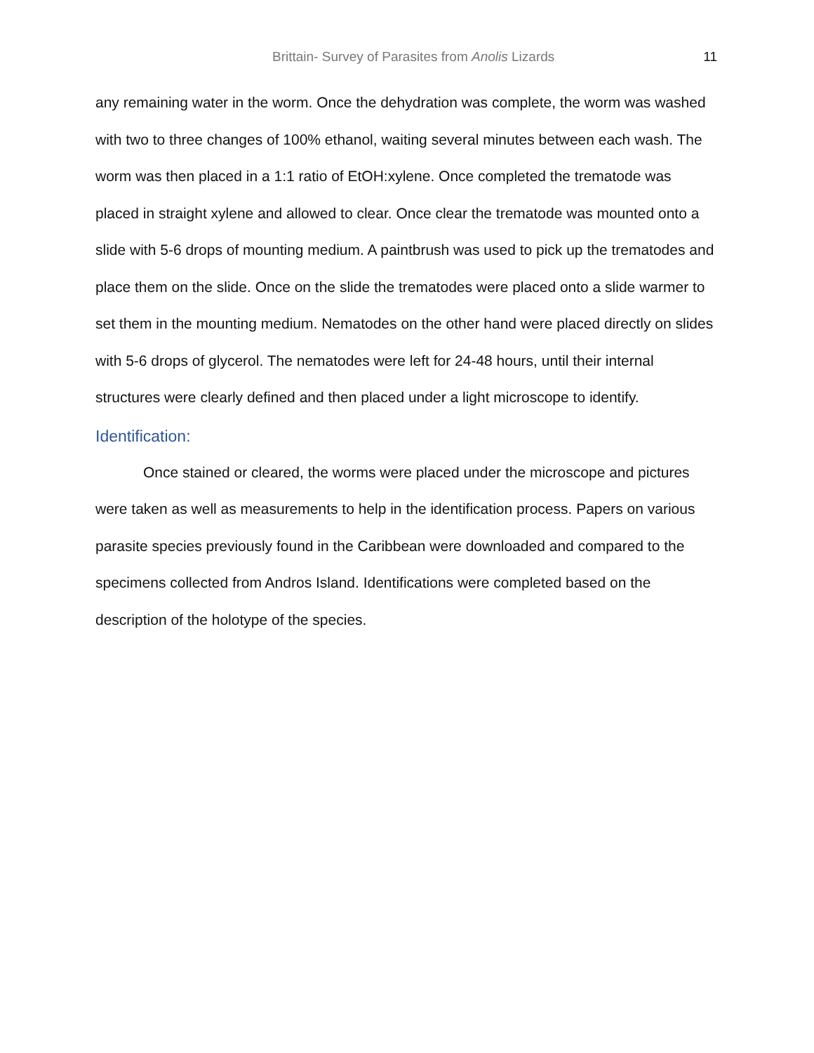Brittain- Survey of Parasites from Anolis Lizards 11
any remaining water in the worm. Once the dehydration was complete, the worm was washed with two to three changes of 100% ethanol, waiting several minutes between each wash. The worm was then placed in a 1:1 ratio of EtOH:xylene. Once completed the trematode was placed in straight xylene and allowed to clear. Once clear the trematode was mounted onto a slide with 5-6 drops of mounting medium. A paintbrush was used to pick up the trematodes and place them on the slide. Once on the slide the trematodes were placed onto a slide warmer to set them in the mounting medium. Nematodes on the other hand were placed directly on slides with 5-6 drops of glycerol. The nematodes were left for 24-48 hours, until their internal structures were clearly defined and then placed under a light microscope to identify.
Identification:
Once stained or cleared, the worms were placed under the microscope and pictures were taken as well as measurements to help in the identification process. Papers on various parasite species previously found in the Caribbean were downloaded and compared to the specimens collected from Andros Island. Identifications were completed based on the description of the holotype of the species.